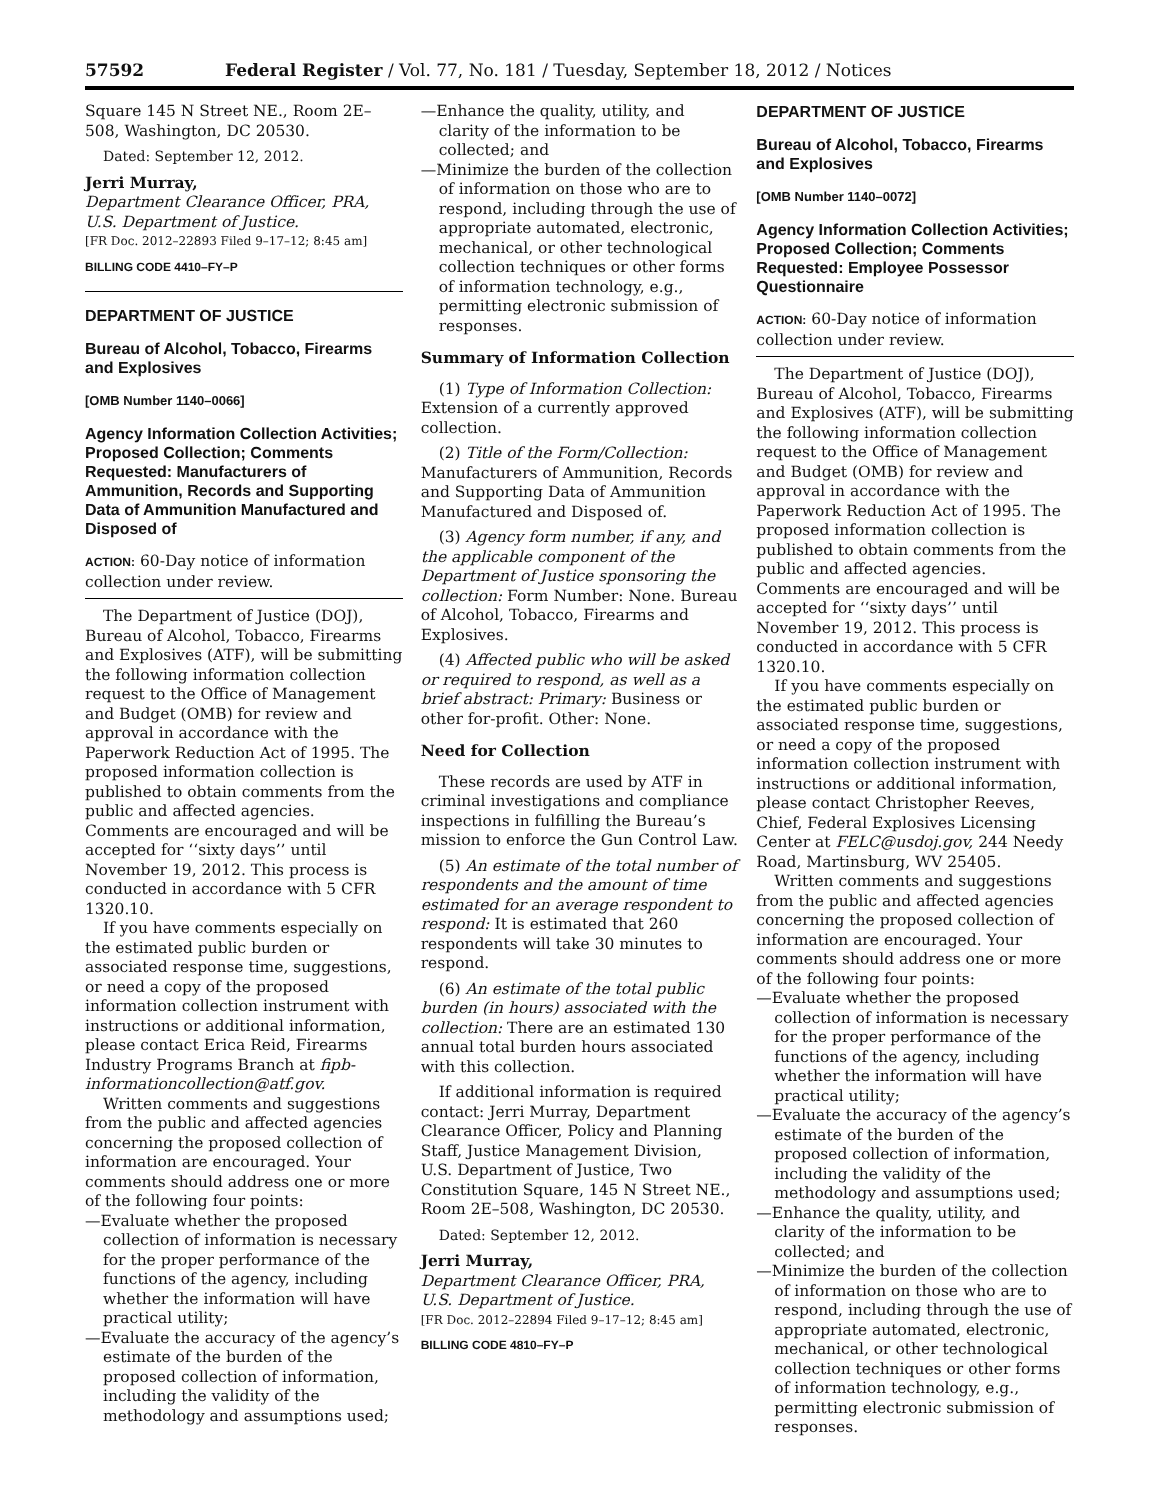57592 Federal Register / Vol. 77, No. 181 / Tuesday, September 18, 2012 / Notices
Square 145 N Street NE., Room 2E–508, Washington, DC 20530.
Dated: September 12, 2012.
Jerri Murray,
Department Clearance Officer, PRA, U.S. Department of Justice.
[FR Doc. 2012–22893 Filed 9–17–12; 8:45 am]
BILLING CODE 4410–FY–P
DEPARTMENT OF JUSTICE
Bureau of Alcohol, Tobacco, Firearms and Explosives
[OMB Number 1140–0066]
Agency Information Collection Activities; Proposed Collection; Comments Requested: Manufacturers of Ammunition, Records and Supporting Data of Ammunition Manufactured and Disposed of
ACTION: 60-Day notice of information collection under review.
The Department of Justice (DOJ), Bureau of Alcohol, Tobacco, Firearms and Explosives (ATF), will be submitting the following information collection request to the Office of Management and Budget (OMB) for review and approval in accordance with the Paperwork Reduction Act of 1995. The proposed information collection is published to obtain comments from the public and affected agencies. Comments are encouraged and will be accepted for ‘‘sixty days’’ until November 19, 2012. This process is conducted in accordance with 5 CFR 1320.10.
If you have comments especially on the estimated public burden or associated response time, suggestions, or need a copy of the proposed information collection instrument with instructions or additional information, please contact Erica Reid, Firearms Industry Programs Branch at fipb-informationcollection@atf.gov.
Written comments and suggestions from the public and affected agencies concerning the proposed collection of information are encouraged. Your comments should address one or more of the following four points:
—Evaluate whether the proposed collection of information is necessary for the proper performance of the functions of the agency, including whether the information will have practical utility;
—Evaluate the accuracy of the agency’s estimate of the burden of the proposed collection of information, including the validity of the methodology and assumptions used;
—Enhance the quality, utility, and clarity of the information to be collected; and
—Minimize the burden of the collection of information on those who are to respond, including through the use of appropriate automated, electronic, mechanical, or other technological collection techniques or other forms of information technology, e.g., permitting electronic submission of responses.
Summary of Information Collection
(1) Type of Information Collection: Extension of a currently approved collection.
(2) Title of the Form/Collection: Manufacturers of Ammunition, Records and Supporting Data of Ammunition Manufactured and Disposed of.
(3) Agency form number, if any, and the applicable component of the Department of Justice sponsoring the collection: Form Number: None. Bureau of Alcohol, Tobacco, Firearms and Explosives.
(4) Affected public who will be asked or required to respond, as well as a brief abstract: Primary: Business or other for-profit. Other: None.
Need for Collection
These records are used by ATF in criminal investigations and compliance inspections in fulfilling the Bureau’s mission to enforce the Gun Control Law.
(5) An estimate of the total number of respondents and the amount of time estimated for an average respondent to respond: It is estimated that 260 respondents will take 30 minutes to respond.
(6) An estimate of the total public burden (in hours) associated with the collection: There are an estimated 130 annual total burden hours associated with this collection.
If additional information is required contact: Jerri Murray, Department Clearance Officer, Policy and Planning Staff, Justice Management Division, U.S. Department of Justice, Two Constitution Square, 145 N Street NE., Room 2E–508, Washington, DC 20530.
Dated: September 12, 2012.
Jerri Murray,
Department Clearance Officer, PRA, U.S. Department of Justice.
[FR Doc. 2012–22894 Filed 9–17–12; 8:45 am]
BILLING CODE 4810–FY–P
DEPARTMENT OF JUSTICE
Bureau of Alcohol, Tobacco, Firearms and Explosives
[OMB Number 1140–0072]
Agency Information Collection Activities; Proposed Collection; Comments Requested: Employee Possessor Questionnaire
ACTION: 60-Day notice of information collection under review.
The Department of Justice (DOJ), Bureau of Alcohol, Tobacco, Firearms and Explosives (ATF), will be submitting the following information collection request to the Office of Management and Budget (OMB) for review and approval in accordance with the Paperwork Reduction Act of 1995. The proposed information collection is published to obtain comments from the public and affected agencies. Comments are encouraged and will be accepted for ‘‘sixty days’’ until November 19, 2012. This process is conducted in accordance with 5 CFR 1320.10.
If you have comments especially on the estimated public burden or associated response time, suggestions, or need a copy of the proposed information collection instrument with instructions or additional information, please contact Christopher Reeves, Chief, Federal Explosives Licensing Center at FELC@usdoj.gov, 244 Needy Road, Martinsburg, WV 25405.
Written comments and suggestions from the public and affected agencies concerning the proposed collection of information are encouraged. Your comments should address one or more of the following four points:
—Evaluate whether the proposed collection of information is necessary for the proper performance of the functions of the agency, including whether the information will have practical utility;
—Evaluate the accuracy of the agency’s estimate of the burden of the proposed collection of information, including the validity of the methodology and assumptions used;
—Enhance the quality, utility, and clarity of the information to be collected; and
—Minimize the burden of the collection of information on those who are to respond, including through the use of appropriate automated, electronic, mechanical, or other technological collection techniques or other forms of information technology, e.g., permitting electronic submission of responses.